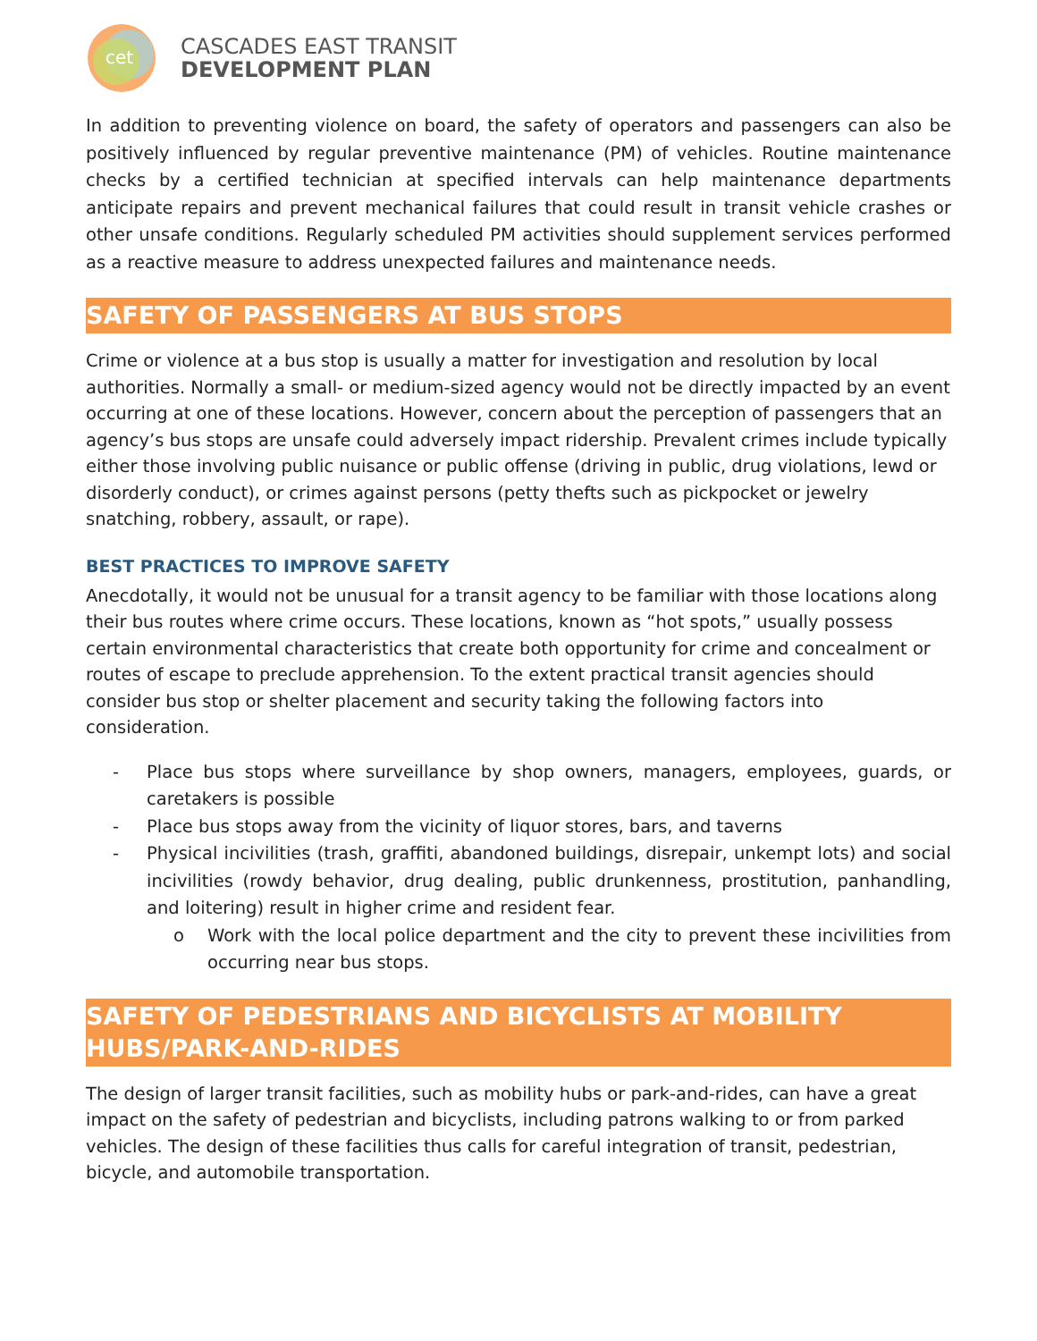cet
CASCADES EAST TRANSIT
DEVELOPMENT PLAN
In addition to preventing violence on board, the safety of operators and passengers can also be positively influenced by regular preventive maintenance (PM) of vehicles. Routine maintenance checks by a certified technician at specified intervals can help maintenance departments anticipate repairs and prevent mechanical failures that could result in transit vehicle crashes or other unsafe conditions. Regularly scheduled PM activities should supplement services performed as a reactive measure to address unexpected failures and maintenance needs.
SAFETY OF PASSENGERS AT BUS STOPS
Crime or violence at a bus stop is usually a matter for investigation and resolution by local authorities. Normally a small- or medium-sized agency would not be directly impacted by an event occurring at one of these locations. However, concern about the perception of passengers that an agency’s bus stops are unsafe could adversely impact ridership. Prevalent crimes include typically either those involving public nuisance or public offense (driving in public, drug violations, lewd or disorderly conduct), or crimes against persons (petty thefts such as pickpocket or jewelry snatching, robbery, assault, or rape).
BEST PRACTICES TO IMPROVE SAFETY
Anecdotally, it would not be unusual for a transit agency to be familiar with those locations along their bus routes where crime occurs. These locations, known as “hot spots,” usually possess certain environmental characteristics that create both opportunity for crime and concealment or routes of escape to preclude apprehension. To the extent practical transit agencies should consider bus stop or shelter placement and security taking the following factors into consideration.
- Place bus stops where surveillance by shop owners, managers, employees, guards, or caretakers is possible
- Place bus stops away from the vicinity of liquor stores, bars, and taverns
- Physical incivilities (trash, graffiti, abandoned buildings, disrepair, unkempt lots) and social incivilities (rowdy behavior, drug dealing, public drunkenness, prostitution, panhandling, and loitering) result in higher crime and resident fear.
o Work with the local police department and the city to prevent these incivilities from occurring near bus stops.
SAFETY OF PEDESTRIANS AND BICYCLISTS AT MOBILITY HUBS/PARK-AND-RIDES
The design of larger transit facilities, such as mobility hubs or park-and-rides, can have a great impact on the safety of pedestrian and bicyclists, including patrons walking to or from parked vehicles. The design of these facilities thus calls for careful integration of transit, pedestrian, bicycle, and automobile transportation.